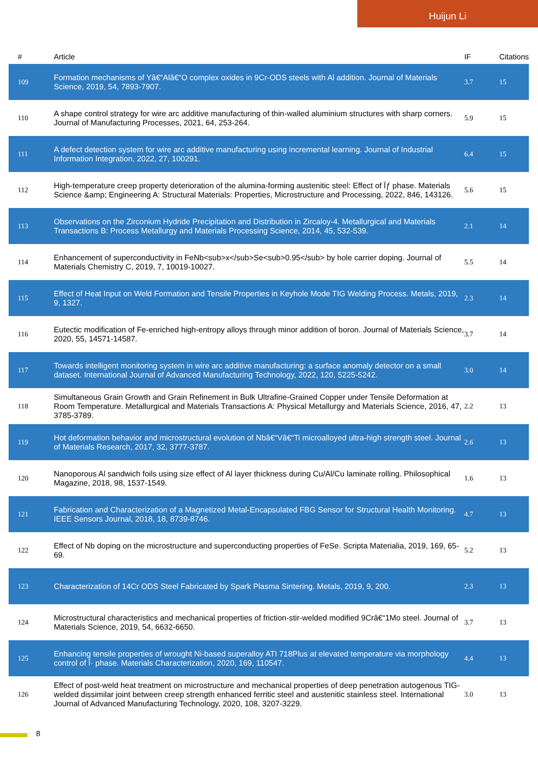Huijun Li
| # | Article | IF | Citations |
| --- | --- | --- | --- |
| 109 | Formation mechanisms of Yâ€“Alâ€“O complex oxides in 9Cr-ODS steels with Al addition. Journal of Materials Science, 2019, 54, 7893-7907. | 3.7 | 15 |
| 110 | A shape control strategy for wire arc additive manufacturing of thin-walled aluminium structures with sharp corners. Journal of Manufacturing Processes, 2021, 64, 253-264. | 5.9 | 15 |
| 111 | A defect detection system for wire arc additive manufacturing using incremental learning. Journal of Industrial Information Integration, 2022, 27, 100291. | 6.4 | 15 |
| 112 | High-temperature creep property deterioration of the alumina-forming austenitic steel: Effect of Ïƒ phase. Materials Science &amp; Engineering A: Structural Materials: Properties, Microstructure and Processing, 2022, 846, 143126. | 5.6 | 15 |
| 113 | Observations on the Zirconium Hydride Precipitation and Distribution in Zircaloy-4. Metallurgical and Materials Transactions B: Process Metallurgy and Materials Processing Science, 2014, 45, 532-539. | 2.1 | 14 |
| 114 | Enhancement of superconductivity in FeNb<sub>x</sub>Se<sub>0.95</sub> by hole carrier doping. Journal of Materials Chemistry C, 2019, 7, 10019-10027. | 5.5 | 14 |
| 115 | Effect of Heat Input on Weld Formation and Tensile Properties in Keyhole Mode TIG Welding Process. Metals, 2019, 9, 1327. | 2.3 | 14 |
| 116 | Eutectic modification of Fe-enriched high-entropy alloys through minor addition of boron. Journal of Materials Science, 2020, 55, 14571-14587. | 3.7 | 14 |
| 117 | Towards intelligent monitoring system in wire arc additive manufacturing: a surface anomaly detector on a small dataset. International Journal of Advanced Manufacturing Technology, 2022, 120, 5225-5242. | 3.0 | 14 |
| 118 | Simultaneous Grain Growth and Grain Refinement in Bulk Ultrafine-Grained Copper under Tensile Deformation at Room Temperature. Metallurgical and Materials Transactions A: Physical Metallurgy and Materials Science, 2016, 47, 3785-3789. | 2.2 | 13 |
| 119 | Hot deformation behavior and microstructural evolution of Nbâ€“Vâ€“Ti microalloyed ultra-high strength steel. Journal of Materials Research, 2017, 32, 3777-3787. | 2.6 | 13 |
| 120 | Nanoporous Al sandwich foils using size effect of Al layer thickness during Cu/Al/Cu laminate rolling. Philosophical Magazine, 2018, 98, 1537-1549. | 1.6 | 13 |
| 121 | Fabrication and Characterization of a Magnetized Metal-Encapsulated FBG Sensor for Structural Health Monitoring. IEEE Sensors Journal, 2018, 18, 8739-8746. | 4.7 | 13 |
| 122 | Effect of Nb doping on the microstructure and superconducting properties of FeSe. Scripta Materialia, 2019, 169, 65-69. | 5.2 | 13 |
| 123 | Characterization of 14Cr ODS Steel Fabricated by Spark Plasma Sintering. Metals, 2019, 9, 200. | 2.3 | 13 |
| 124 | Microstructural characteristics and mechanical properties of friction-stir-welded modified 9Crâ€“1Mo steel. Journal of Materials Science, 2019, 54, 6632-6650. | 3.7 | 13 |
| 125 | Enhancing tensile properties of wrought Ni-based superalloy ATI 718Plus at elevated temperature via morphology control of Î· phase. Materials Characterization, 2020, 169, 110547. | 4.4 | 13 |
| 126 | Effect of post-weld heat treatment on microstructure and mechanical properties of deep penetration autogenous TIG-welded dissimilar joint between creep strength enhanced ferritic steel and austenitic stainless steel. International Journal of Advanced Manufacturing Technology, 2020, 108, 3207-3229. | 3.0 | 13 |
8